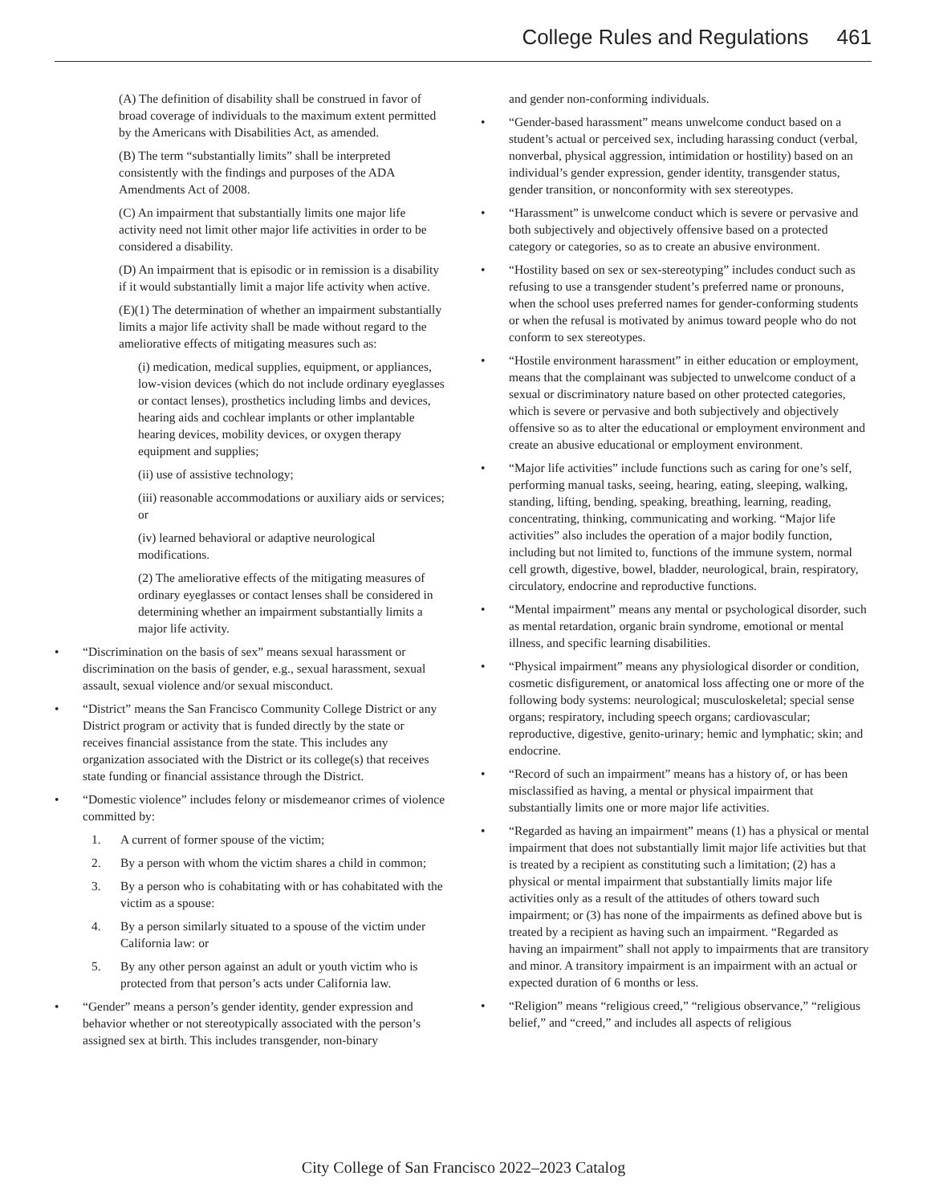College Rules and Regulations 461
(A) The definition of disability shall be construed in favor of broad coverage of individuals to the maximum extent permitted by the Americans with Disabilities Act, as amended.
(B) The term “substantially limits” shall be interpreted consistently with the findings and purposes of the ADA Amendments Act of 2008.
(C) An impairment that substantially limits one major life activity need not limit other major life activities in order to be considered a disability.
(D) An impairment that is episodic or in remission is a disability if it would substantially limit a major life activity when active.
(E)(1) The determination of whether an impairment substantially limits a major life activity shall be made without regard to the ameliorative effects of mitigating measures such as:
(i) medication, medical supplies, equipment, or appliances, low-vision devices (which do not include ordinary eyeglasses or contact lenses), prosthetics including limbs and devices, hearing aids and cochlear implants or other implantable hearing devices, mobility devices, or oxygen therapy equipment and supplies;
(ii) use of assistive technology;
(iii) reasonable accommodations or auxiliary aids or services; or
(iv) learned behavioral or adaptive neurological modifications.
(2) The ameliorative effects of the mitigating measures of ordinary eyeglasses or contact lenses shall be considered in determining whether an impairment substantially limits a major life activity.
• “Discrimination on the basis of sex” means sexual harassment or discrimination on the basis of gender, e.g., sexual harassment, sexual assault, sexual violence and/or sexual misconduct.
• “District” means the San Francisco Community College District or any District program or activity that is funded directly by the state or receives financial assistance from the state. This includes any organization associated with the District or its college(s) that receives state funding or financial assistance through the District.
• “Domestic violence” includes felony or misdemeanor crimes of violence committed by:
1. A current of former spouse of the victim;
2. By a person with whom the victim shares a child in common;
3. By a person who is cohabitating with or has cohabitated with the victim as a spouse:
4. By a person similarly situated to a spouse of the victim under California law: or
5. By any other person against an adult or youth victim who is protected from that person’s acts under California law.
• “Gender” means a person’s gender identity, gender expression and behavior whether or not stereotypically associated with the person’s assigned sex at birth. This includes transgender, non-binary
and gender non-conforming individuals.
• “Gender-based harassment” means unwelcome conduct based on a student’s actual or perceived sex, including harassing conduct (verbal, nonverbal, physical aggression, intimidation or hostility) based on an individual’s gender expression, gender identity, transgender status, gender transition, or nonconformity with sex stereotypes.
• “Harassment” is unwelcome conduct which is severe or pervasive and both subjectively and objectively offensive based on a protected category or categories, so as to create an abusive environment.
• “Hostility based on sex or sex-stereotyping” includes conduct such as refusing to use a transgender student’s preferred name or pronouns, when the school uses preferred names for gender-conforming students or when the refusal is motivated by animus toward people who do not conform to sex stereotypes.
• “Hostile environment harassment” in either education or employment, means that the complainant was subjected to unwelcome conduct of a sexual or discriminatory nature based on other protected categories, which is severe or pervasive and both subjectively and objectively offensive so as to alter the educational or employment environment and create an abusive educational or employment environment.
• “Major life activities” include functions such as caring for one’s self, performing manual tasks, seeing, hearing, eating, sleeping, walking, standing, lifting, bending, speaking, breathing, learning, reading, concentrating, thinking, communicating and working. “Major life activities” also includes the operation of a major bodily function, including but not limited to, functions of the immune system, normal cell growth, digestive, bowel, bladder, neurological, brain, respiratory, circulatory, endocrine and reproductive functions.
• “Mental impairment” means any mental or psychological disorder, such as mental retardation, organic brain syndrome, emotional or mental illness, and specific learning disabilities.
• “Physical impairment” means any physiological disorder or condition, cosmetic disfigurement, or anatomical loss affecting one or more of the following body systems: neurological; musculoskeletal; special sense organs; respiratory, including speech organs; cardiovascular; reproductive, digestive, genito-urinary; hemic and lymphatic; skin; and endocrine.
• “Record of such an impairment” means has a history of, or has been misclassified as having, a mental or physical impairment that substantially limits one or more major life activities.
• “Regarded as having an impairment” means (1) has a physical or mental impairment that does not substantially limit major life activities but that is treated by a recipient as constituting such a limitation; (2) has a physical or mental impairment that substantially limits major life activities only as a result of the attitudes of others toward such impairment; or (3) has none of the impairments as defined above but is treated by a recipient as having such an impairment. “Regarded as having an impairment” shall not apply to impairments that are transitory and minor. A transitory impairment is an impairment with an actual or expected duration of 6 months or less.
• “Religion” means “religious creed,” “religious observance,” “religious belief,” and “creed,” and includes all aspects of religious
City College of San Francisco 2022–2023 Catalog